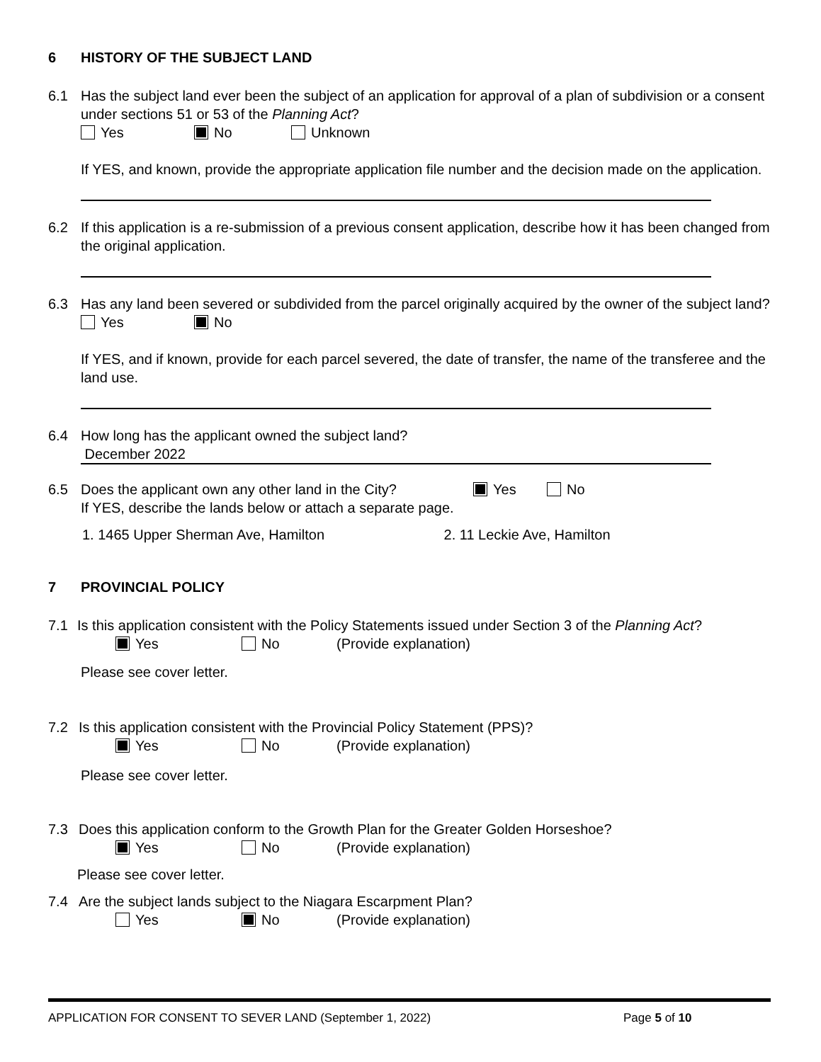6 HISTORY OF THE SUBJECT LAND
6.1 Has the subject land ever been the subject of an application for approval of a plan of subdivision or a consent under sections 51 or 53 of the Planning Act?
Yes No Unknown
If YES, and known, provide the appropriate application file number and the decision made on the application.
6.2 If this application is a re-submission of a previous consent application, describe how it has been changed from the original application.
6.3 Has any land been severed or subdivided from the parcel originally acquired by the owner of the subject land?
Yes No
If YES, and if known, provide for each parcel severed, the date of transfer, the name of the transferee and the land use.
6.4 How long has the applicant owned the subject land?
December 2022
6.5 Does the applicant own any other land in the City? Yes No
If YES, describe the lands below or attach a separate page.
1. 1465 Upper Sherman Ave, Hamilton 2. 11 Leckie Ave, Hamilton
7 PROVINCIAL POLICY
7.1 Is this application consistent with the Policy Statements issued under Section 3 of the Planning Act?
Yes No (Provide explanation)
Please see cover letter.
7.2 Is this application consistent with the Provincial Policy Statement (PPS)?
Yes No (Provide explanation)
Please see cover letter.
7.3 Does this application conform to the Growth Plan for the Greater Golden Horseshoe?
Yes No (Provide explanation)
Please see cover letter.
7.4 Are the subject lands subject to the Niagara Escarpment Plan?
Yes No (Provide explanation)
APPLICATION FOR CONSENT TO SEVER LAND (September 1, 2022) Page 5 of 10